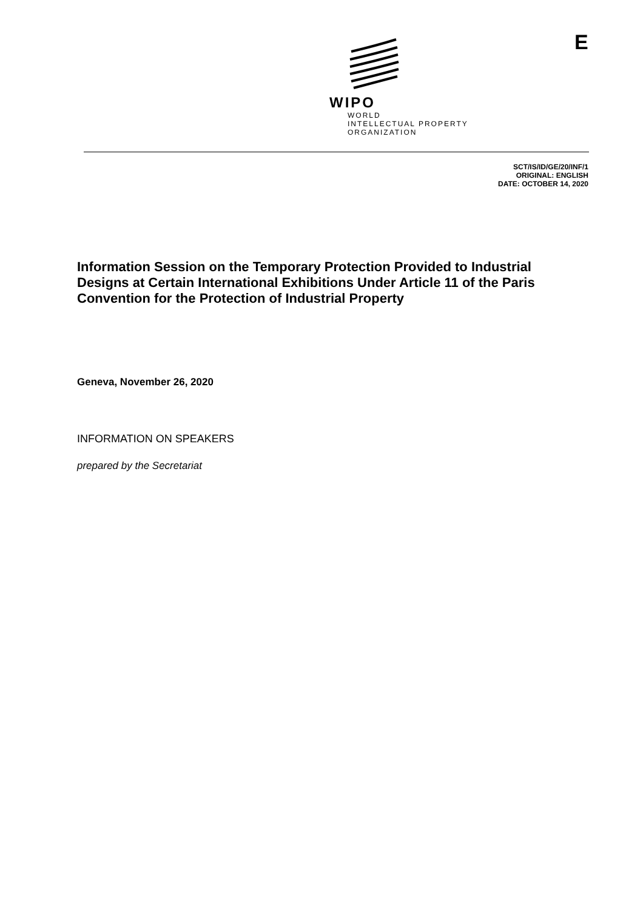E
WIPO
WORLD
INTELLECTUAL PROPERTY
ORGANIZATION
SCT/IS/ID/GE/20/INF/1
ORIGINAL: ENGLISH
DATE: OCTOBER 14, 2020
Information Session on the Temporary Protection Provided to Industrial Designs at Certain International Exhibitions Under Article 11 of the Paris Convention for the Protection of Industrial Property
Geneva, November 26, 2020
INFORMATION ON SPEAKERS
prepared by the Secretariat